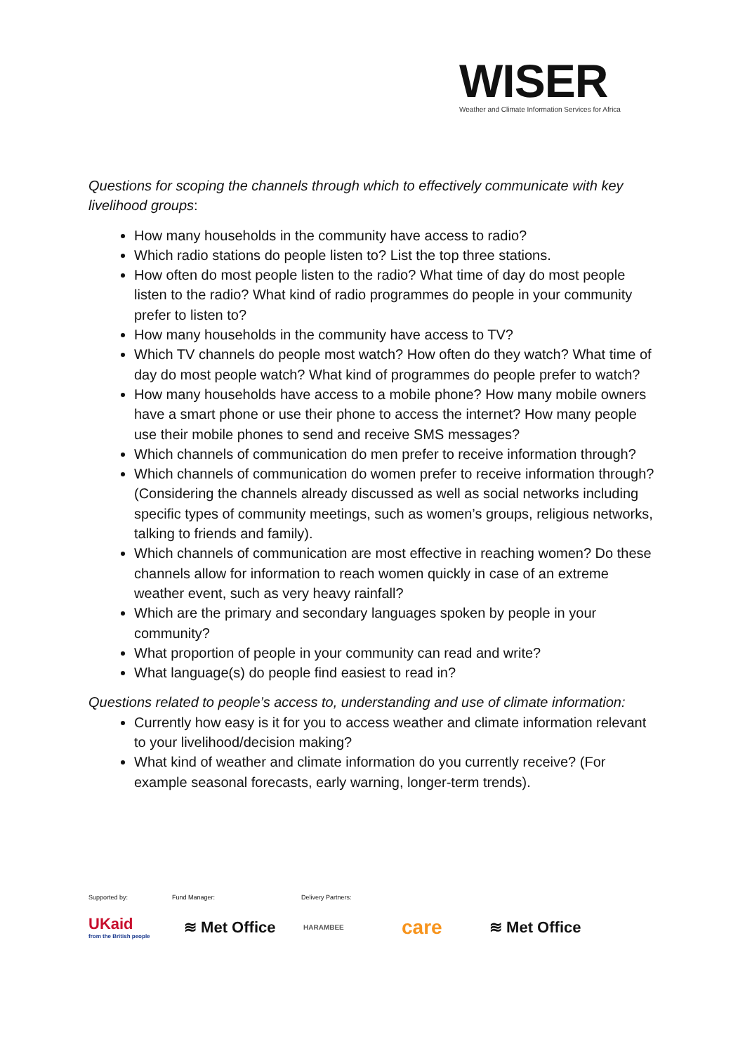WISER
Weather and Climate Information Services for Africa
Questions for scoping the channels through which to effectively communicate with key livelihood groups:
How many households in the community have access to radio?
Which radio stations do people listen to? List the top three stations.
How often do most people listen to the radio? What time of day do most people listen to the radio? What kind of radio programmes do people in your community prefer to listen to?
How many households in the community have access to TV?
Which TV channels do people most watch? How often do they watch? What time of day do most people watch? What kind of programmes do people prefer to watch?
How many households have access to a mobile phone? How many mobile owners have a smart phone or use their phone to access the internet? How many people use their mobile phones to send and receive SMS messages?
Which channels of communication do men prefer to receive information through?
Which channels of communication do women prefer to receive information through?
(Considering the channels already discussed as well as social networks including specific types of community meetings, such as women’s groups, religious networks, talking to friends and family).
Which channels of communication are most effective in reaching women? Do these channels allow for information to reach women quickly in case of an extreme weather event, such as very heavy rainfall?
Which are the primary and secondary languages spoken by people in your community?
What proportion of people in your community can read and write?
What language(s) do people find easiest to read in?
Questions related to people’s access to, understanding and use of climate information:
Currently how easy is it for you to access weather and climate information relevant to your livelihood/decision making?
What kind of weather and climate information do you currently receive? (For example seasonal forecasts, early warning, longer-term trends).
Supported by: Fund Manager: Delivery Partners:
UKaid
from the British people
≋ Met Office
HARAMBEE
care
≋ Met Office